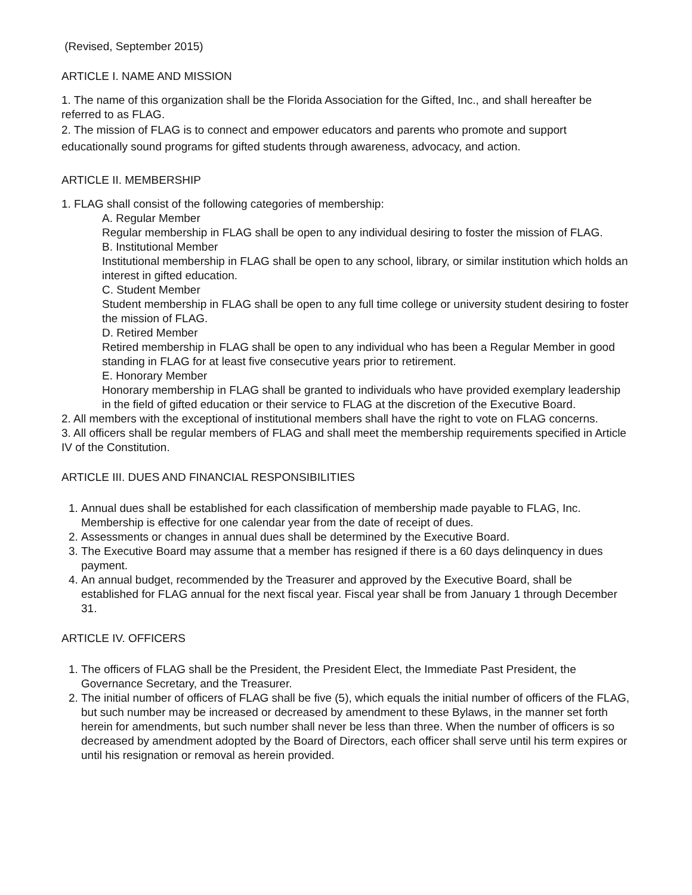(Revised, September 2015)
ARTICLE I. NAME AND MISSION
1. The name of this organization shall be the Florida Association for the Gifted, Inc., and shall hereafter be referred to as FLAG.
2. The mission of FLAG is to connect and empower educators and parents who promote and support educationally sound programs for gifted students through awareness, advocacy, and action.
ARTICLE II. MEMBERSHIP
1. FLAG shall consist of the following categories of membership:
A. Regular Member
Regular membership in FLAG shall be open to any individual desiring to foster the mission of FLAG.
B. Institutional Member
Institutional membership in FLAG shall be open to any school, library, or similar institution which holds an interest in gifted education.
C. Student Member
Student membership in FLAG shall be open to any full time college or university student desiring to foster the mission of FLAG.
D. Retired Member
Retired membership in FLAG shall be open to any individual who has been a Regular Member in good standing in FLAG for at least five consecutive years prior to retirement.
E. Honorary Member
Honorary membership in FLAG shall be granted to individuals who have provided exemplary leadership in the field of gifted education or their service to FLAG at the discretion of the Executive Board.
2. All members with the exceptional of institutional members shall have the right to vote on FLAG concerns.
3. All officers shall be regular members of FLAG and shall meet the membership requirements specified in Article IV of the Constitution.
ARTICLE III. DUES AND FINANCIAL RESPONSIBILITIES
1. Annual dues shall be established for each classification of membership made payable to FLAG, Inc. Membership is effective for one calendar year from the date of receipt of dues.
2. Assessments or changes in annual dues shall be determined by the Executive Board.
3. The Executive Board may assume that a member has resigned if there is a 60 days delinquency in dues payment.
4. An annual budget, recommended by the Treasurer and approved by the Executive Board, shall be established for FLAG annual for the next fiscal year. Fiscal year shall be from January 1 through December 31.
ARTICLE IV. OFFICERS
1. The officers of FLAG shall be the President, the President Elect, the Immediate Past President, the Governance Secretary, and the Treasurer.
2. The initial number of officers of FLAG shall be five (5), which equals the initial number of officers of the FLAG, but such number may be increased or decreased by amendment to these Bylaws, in the manner set forth herein for amendments, but such number shall never be less than three. When the number of officers is so decreased by amendment adopted by the Board of Directors, each officer shall serve until his term expires or until his resignation or removal as herein provided.